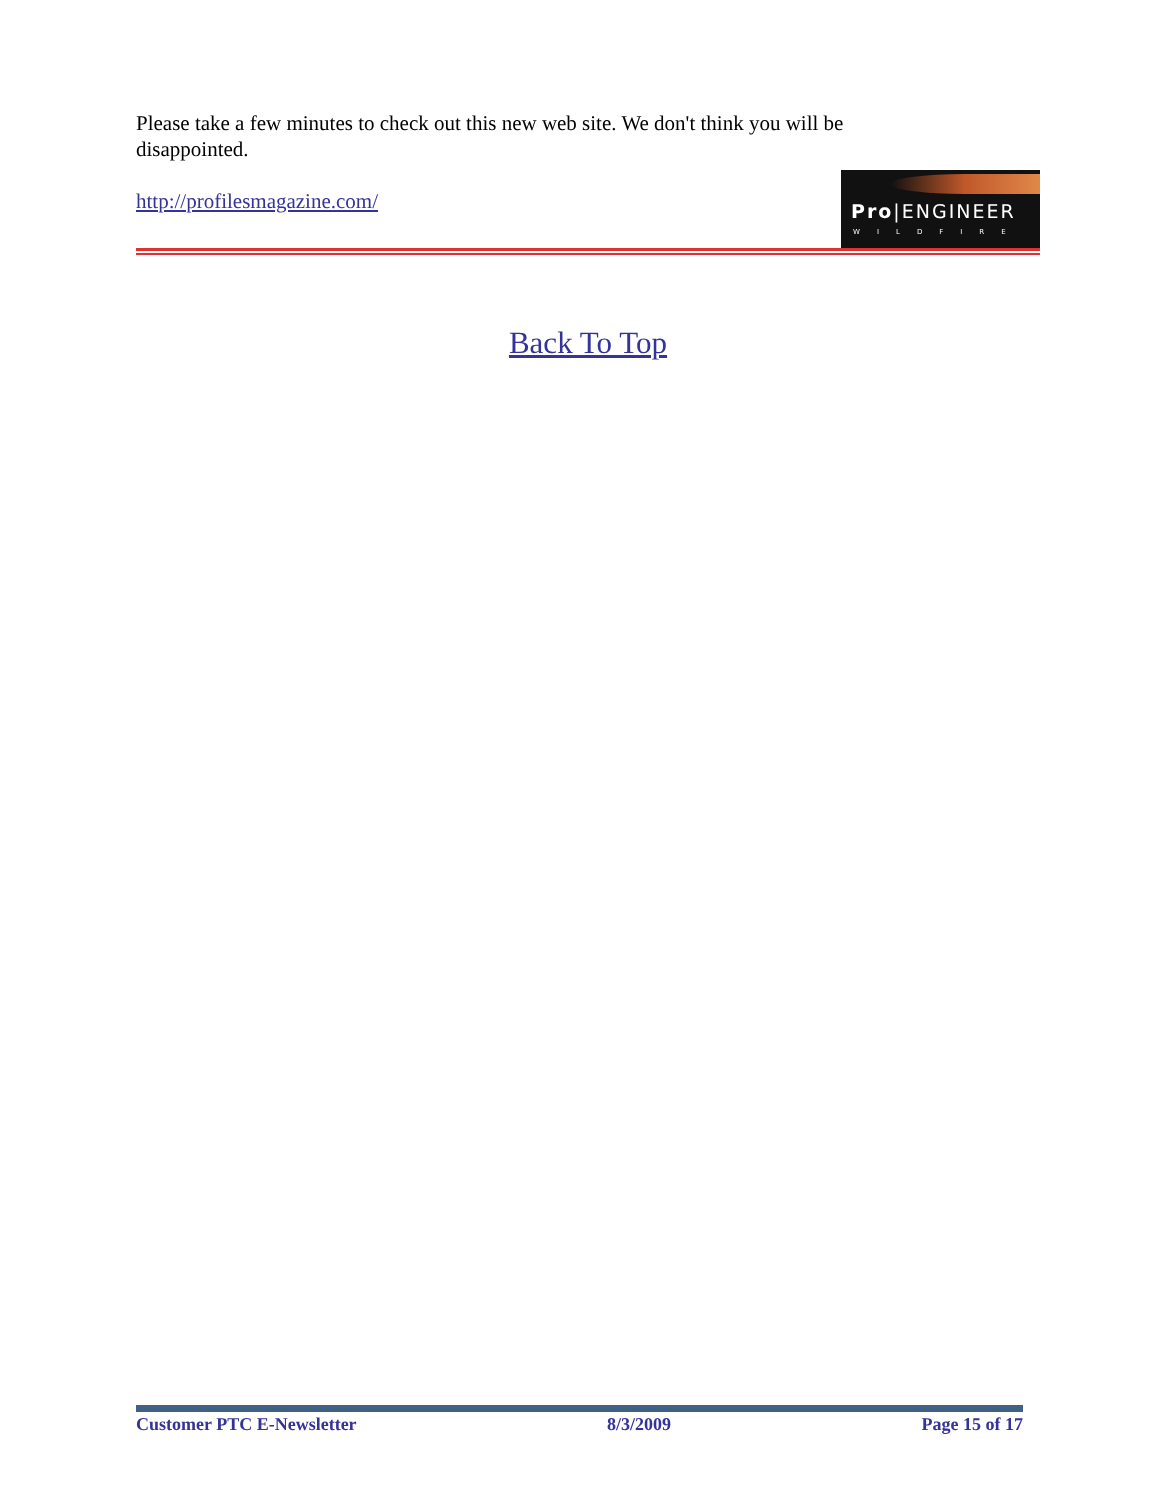Please take a few minutes to check out this new web site. We don't think you will be disappointed.
Pro|ENGINEER
WILDFIRE
http://profilesmagazine.com/
Back To Top
Customer PTC E-Newsletter 8/3/2009 Page 15 of 17